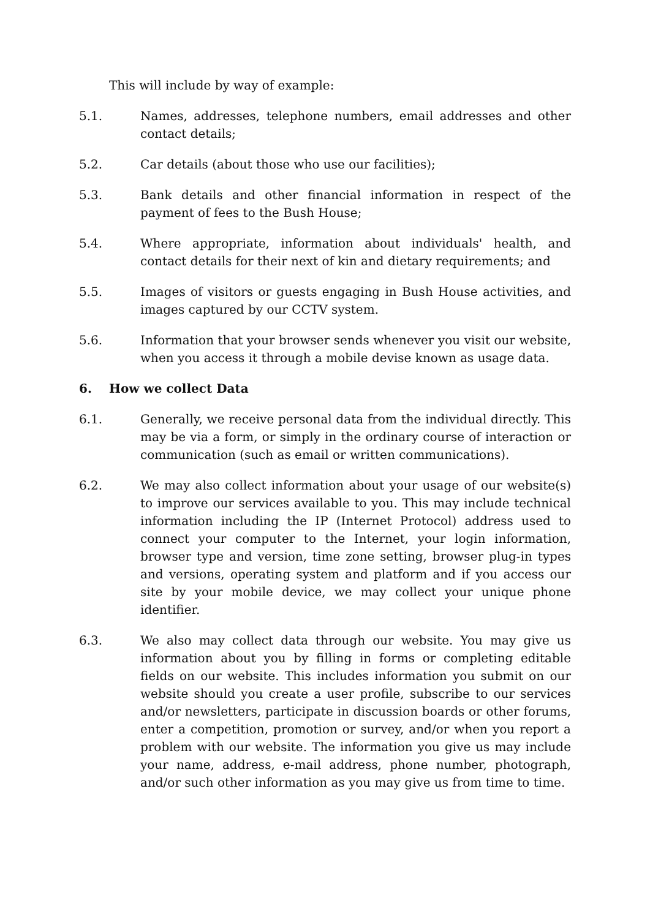This will include by way of example:
5.1. Names, addresses, telephone numbers, email addresses and other contact details;
5.2. Car details (about those who use our facilities);
5.3. Bank details and other financial information in respect of the payment of fees to the Bush House;
5.4. Where appropriate, information about individuals' health, and contact details for their next of kin and dietary requirements; and
5.5. Images of visitors or guests engaging in Bush House activities, and images captured by our CCTV system.
5.6. Information that your browser sends whenever you visit our website, when you access it through a mobile devise known as usage data.
6. How we collect Data
6.1. Generally, we receive personal data from the individual directly. This may be via a form, or simply in the ordinary course of interaction or communication (such as email or written communications).
6.2. We may also collect information about your usage of our website(s) to improve our services available to you. This may include technical information including the IP (Internet Protocol) address used to connect your computer to the Internet, your login information, browser type and version, time zone setting, browser plug-in types and versions, operating system and platform and if you access our site by your mobile device, we may collect your unique phone identifier.
6.3. We also may collect data through our website. You may give us information about you by filling in forms or completing editable fields on our website. This includes information you submit on our website should you create a user profile, subscribe to our services and/or newsletters, participate in discussion boards or other forums, enter a competition, promotion or survey, and/or when you report a problem with our website. The information you give us may include your name, address, e-mail address, phone number, photograph, and/or such other information as you may give us from time to time.